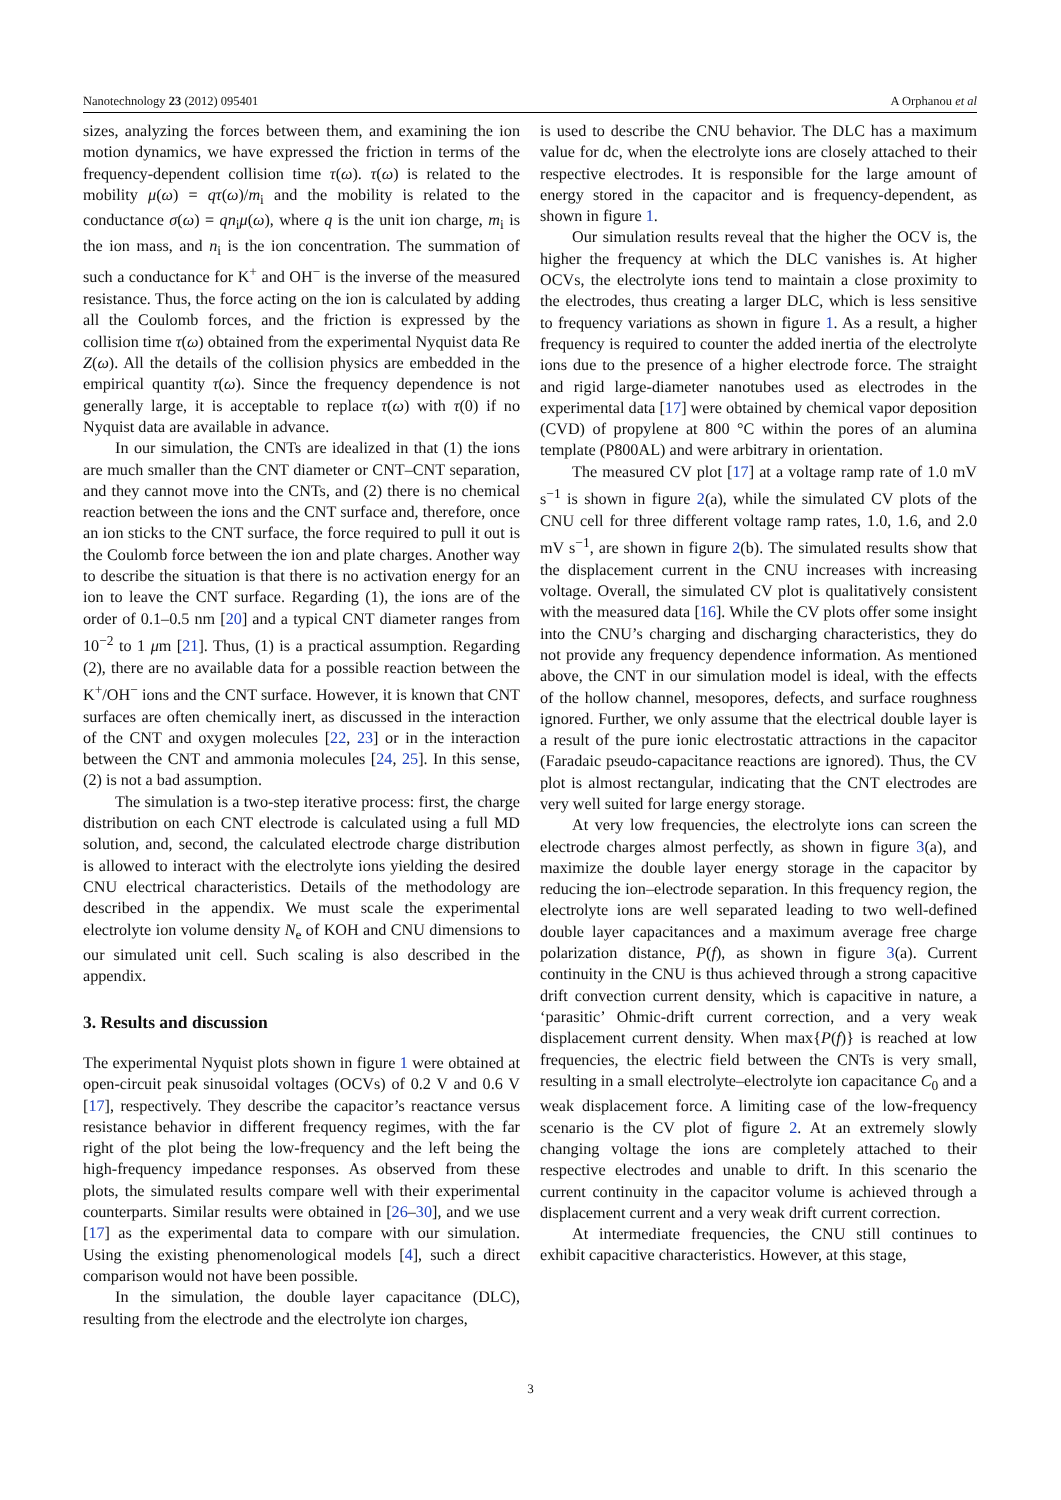Nanotechnology 23 (2012) 095401 A Orphanou et al
sizes, analyzing the forces between them, and examining the ion motion dynamics, we have expressed the friction in terms of the frequency-dependent collision time τ(ω). τ(ω) is related to the mobility μ(ω) = qτ(ω)/m<sub>i</sub> and the mobility is related to the conductance σ(ω) = qn<sub>i</sub>μ(ω), where q is the unit ion charge, m<sub>i</sub> is the ion mass, and n<sub>i</sub> is the ion concentration. The summation of such a conductance for K<sup>+</sup> and OH<sup>−</sup> is the inverse of the measured resistance. Thus, the force acting on the ion is calculated by adding all the Coulomb forces, and the friction is expressed by the collision time τ(ω) obtained from the experimental Nyquist data Re Z(ω). All the details of the collision physics are embedded in the empirical quantity τ(ω). Since the frequency dependence is not generally large, it is acceptable to replace τ(ω) with τ(0) if no Nyquist data are available in advance.
In our simulation, the CNTs are idealized in that (1) the ions are much smaller than the CNT diameter or CNT–CNT separation, and they cannot move into the CNTs, and (2) there is no chemical reaction between the ions and the CNT surface and, therefore, once an ion sticks to the CNT surface, the force required to pull it out is the Coulomb force between the ion and plate charges. Another way to describe the situation is that there is no activation energy for an ion to leave the CNT surface. Regarding (1), the ions are of the order of 0.1–0.5 nm [20] and a typical CNT diameter ranges from 10<sup>−2</sup> to 1 μm [21]. Thus, (1) is a practical assumption. Regarding (2), there are no available data for a possible reaction between the K<sup>+</sup>/OH<sup>−</sup> ions and the CNT surface. However, it is known that CNT surfaces are often chemically inert, as discussed in the interaction of the CNT and oxygen molecules [22, 23] or in the interaction between the CNT and ammonia molecules [24, 25]. In this sense, (2) is not a bad assumption.
The simulation is a two-step iterative process: first, the charge distribution on each CNT electrode is calculated using a full MD solution, and, second, the calculated electrode charge distribution is allowed to interact with the electrolyte ions yielding the desired CNU electrical characteristics. Details of the methodology are described in the appendix. We must scale the experimental electrolyte ion volume density N<sub>e</sub> of KOH and CNU dimensions to our simulated unit cell. Such scaling is also described in the appendix.
3. Results and discussion
The experimental Nyquist plots shown in figure 1 were obtained at open-circuit peak sinusoidal voltages (OCVs) of 0.2 V and 0.6 V [17], respectively. They describe the capacitor’s reactance versus resistance behavior in different frequency regimes, with the far right of the plot being the low-frequency and the left being the high-frequency impedance responses. As observed from these plots, the simulated results compare well with their experimental counterparts. Similar results were obtained in [26–30], and we use [17] as the experimental data to compare with our simulation. Using the existing phenomenological models [4], such a direct comparison would not have been possible.
In the simulation, the double layer capacitance (DLC), resulting from the electrode and the electrolyte ion charges,
is used to describe the CNU behavior. The DLC has a maximum value for dc, when the electrolyte ions are closely attached to their respective electrodes. It is responsible for the large amount of energy stored in the capacitor and is frequency-dependent, as shown in figure 1.
Our simulation results reveal that the higher the OCV is, the higher the frequency at which the DLC vanishes is. At higher OCVs, the electrolyte ions tend to maintain a close proximity to the electrodes, thus creating a larger DLC, which is less sensitive to frequency variations as shown in figure 1. As a result, a higher frequency is required to counter the added inertia of the electrolyte ions due to the presence of a higher electrode force. The straight and rigid large-diameter nanotubes used as electrodes in the experimental data [17] were obtained by chemical vapor deposition (CVD) of propylene at 800 °C within the pores of an alumina template (P800AL) and were arbitrary in orientation.
The measured CV plot [17] at a voltage ramp rate of 1.0 mV s<sup>−1</sup> is shown in figure 2(a), while the simulated CV plots of the CNU cell for three different voltage ramp rates, 1.0, 1.6, and 2.0 mV s<sup>−1</sup>, are shown in figure 2(b). The simulated results show that the displacement current in the CNU increases with increasing voltage. Overall, the simulated CV plot is qualitatively consistent with the measured data [16]. While the CV plots offer some insight into the CNU’s charging and discharging characteristics, they do not provide any frequency dependence information. As mentioned above, the CNT in our simulation model is ideal, with the effects of the hollow channel, mesopores, defects, and surface roughness ignored. Further, we only assume that the electrical double layer is a result of the pure ionic electrostatic attractions in the capacitor (Faradaic pseudo-capacitance reactions are ignored). Thus, the CV plot is almost rectangular, indicating that the CNT electrodes are very well suited for large energy storage.
At very low frequencies, the electrolyte ions can screen the electrode charges almost perfectly, as shown in figure 3(a), and maximize the double layer energy storage in the capacitor by reducing the ion–electrode separation. In this frequency region, the electrolyte ions are well separated leading to two well-defined double layer capacitances and a maximum average free charge polarization distance, P(f), as shown in figure 3(a). Current continuity in the CNU is thus achieved through a strong capacitive drift convection current density, which is capacitive in nature, a ‘parasitic’ Ohmic-drift current correction, and a very weak displacement current density. When max{P(f)} is reached at low frequencies, the electric field between the CNTs is very small, resulting in a small electrolyte–electrolyte ion capacitance C<sub>0</sub> and a weak displacement force. A limiting case of the low-frequency scenario is the CV plot of figure 2. At an extremely slowly changing voltage the ions are completely attached to their respective electrodes and unable to drift. In this scenario the current continuity in the capacitor volume is achieved through a displacement current and a very weak drift current correction.
At intermediate frequencies, the CNU still continues to exhibit capacitive characteristics. However, at this stage,
3